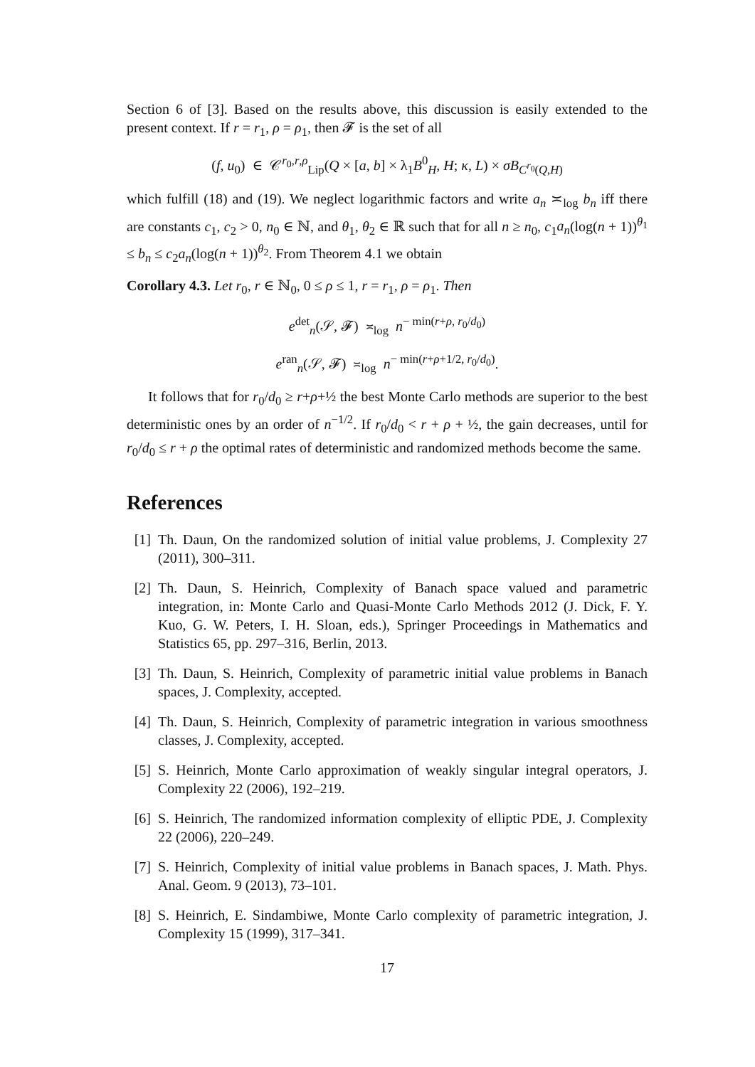Section 6 of [3]. Based on the results above, this discussion is easily extended to the present context. If r = r<sub>1</sub>, ρ = ρ<sub>1</sub>, then 𝓕 is the set of all
(f, u<sub>0</sub>) ∈ 𝒞<sup>r<sub>0</sub>,r,ρ</sup><sub>Lip</sub>(Q × [a, b] × λ<sub>1</sub>B<sup>0</sup><sub>H</sub>, H; κ, L) × σB<sub>C<sup>r<sub>0</sub></sup>(Q,H)</sub>
which fulfill (18) and (19). We neglect logarithmic factors and write a<sub>n</sub> ≍<sub>log</sub> b<sub>n</sub> iff there are constants c<sub>1</sub>, c<sub>2</sub> > 0, n<sub>0</sub> ∈ ℕ, and θ<sub>1</sub>, θ<sub>2</sub> ∈ ℝ such that for all n ≥ n<sub>0</sub>, c<sub>1</sub>a<sub>n</sub>(log(n + 1))<sup>θ<sub>1</sub></sup> ≤ b<sub>n</sub> ≤ c<sub>2</sub>a<sub>n</sub>(log(n + 1))<sup>θ<sub>2</sub></sup>. From Theorem 4.1 we obtain
Corollary 4.3. Let r<sub>0</sub>, r ∈ ℕ<sub>0</sub>, 0 ≤ ρ ≤ 1, r = r<sub>1</sub>, ρ = ρ<sub>1</sub>. Then
e<sup>det</sup><sub>n</sub>(𝒮, 𝓕) ≍<sub>log</sub> n<sup>− min(r+ρ, r<sub>0</sub>/d<sub>0</sub>)</sup>
e<sup>ran</sup><sub>n</sub>(𝒮, 𝓕) ≍<sub>log</sub> n<sup>− min(r+ρ+1/2, r<sub>0</sub>/d<sub>0</sub>)</sup>.
It follows that for r<sub>0</sub>/d<sub>0</sub> ≥ r+ρ+½ the best Monte Carlo methods are superior to the best deterministic ones by an order of n<sup>−1/2</sup>. If r<sub>0</sub>/d<sub>0</sub> < r + ρ + ½, the gain decreases, until for r<sub>0</sub>/d<sub>0</sub> ≤ r + ρ the optimal rates of deterministic and randomized methods become the same.
References
[1] Th. Daun, On the randomized solution of initial value problems, J. Complexity 27 (2011), 300–311.
[2] Th. Daun, S. Heinrich, Complexity of Banach space valued and parametric integration, in: Monte Carlo and Quasi-Monte Carlo Methods 2012 (J. Dick, F. Y. Kuo, G. W. Peters, I. H. Sloan, eds.), Springer Proceedings in Mathematics and Statistics 65, pp. 297–316, Berlin, 2013.
[3] Th. Daun, S. Heinrich, Complexity of parametric initial value problems in Banach spaces, J. Complexity, accepted.
[4] Th. Daun, S. Heinrich, Complexity of parametric integration in various smoothness classes, J. Complexity, accepted.
[5] S. Heinrich, Monte Carlo approximation of weakly singular integral operators, J. Complexity 22 (2006), 192–219.
[6] S. Heinrich, The randomized information complexity of elliptic PDE, J. Complexity 22 (2006), 220–249.
[7] S. Heinrich, Complexity of initial value problems in Banach spaces, J. Math. Phys. Anal. Geom. 9 (2013), 73–101.
[8] S. Heinrich, E. Sindambiwe, Monte Carlo complexity of parametric integration, J. Complexity 15 (1999), 317–341.
17